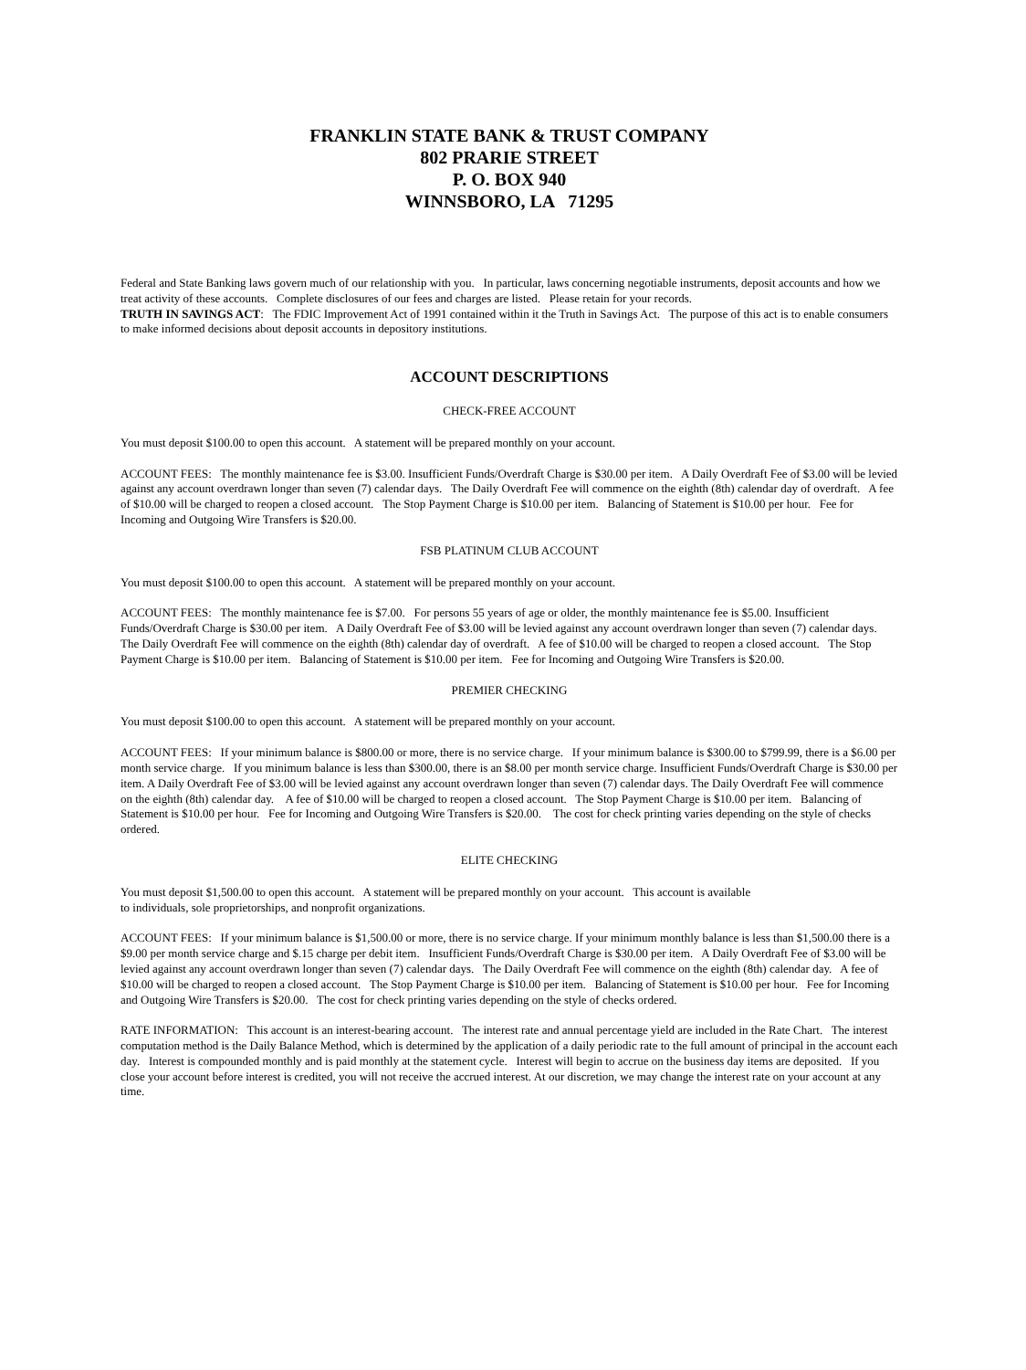FRANKLIN STATE BANK & TRUST COMPANY
802 PRARIE STREET
P. O. BOX 940
WINNSBORO, LA 71295
Federal and State Banking laws govern much of our relationship with you. In particular, laws concerning negotiable instruments, deposit accounts and how we treat activity of these accounts. Complete disclosures of our fees and charges are listed. Please retain for your records.
TRUTH IN SAVINGS ACT: The FDIC Improvement Act of 1991 contained within it the Truth in Savings Act. The purpose of this act is to enable consumers to make informed decisions about deposit accounts in depository institutions.
ACCOUNT DESCRIPTIONS
CHECK-FREE ACCOUNT
You must deposit $100.00 to open this account. A statement will be prepared monthly on your account.
ACCOUNT FEES: The monthly maintenance fee is $3.00. Insufficient Funds/Overdraft Charge is $30.00 per item. A Daily Overdraft Fee of $3.00 will be levied against any account overdrawn longer than seven (7) calendar days. The Daily Overdraft Fee will commence on the eighth (8th) calendar day of overdraft. A fee of $10.00 will be charged to reopen a closed account. The Stop Payment Charge is $10.00 per item. Balancing of Statement is $10.00 per hour. Fee for Incoming and Outgoing Wire Transfers is $20.00.
FSB PLATINUM CLUB ACCOUNT
You must deposit $100.00 to open this account. A statement will be prepared monthly on your account.
ACCOUNT FEES: The monthly maintenance fee is $7.00. For persons 55 years of age or older, the monthly maintenance fee is $5.00. Insufficient Funds/Overdraft Charge is $30.00 per item. A Daily Overdraft Fee of $3.00 will be levied against any account overdrawn longer than seven (7) calendar days. The Daily Overdraft Fee will commence on the eighth (8th) calendar day of overdraft. A fee of $10.00 will be charged to reopen a closed account. The Stop Payment Charge is $10.00 per item. Balancing of Statement is $10.00 per item. Fee for Incoming and Outgoing Wire Transfers is $20.00.
PREMIER CHECKING
You must deposit $100.00 to open this account. A statement will be prepared monthly on your account.
ACCOUNT FEES: If your minimum balance is $800.00 or more, there is no service charge. If your minimum balance is $300.00 to $799.99, there is a $6.00 per month service charge. If you minimum balance is less than $300.00, there is an $8.00 per month service charge. Insufficient Funds/Overdraft Charge is $30.00 per item. A Daily Overdraft Fee of $3.00 will be levied against any account overdrawn longer than seven (7) calendar days. The Daily Overdraft Fee will commence on the eighth (8th) calendar day. A fee of $10.00 will be charged to reopen a closed account. The Stop Payment Charge is $10.00 per item. Balancing of Statement is $10.00 per hour. Fee for Incoming and Outgoing Wire Transfers is $20.00. The cost for check printing varies depending on the style of checks ordered.
ELITE CHECKING
You must deposit $1,500.00 to open this account. A statement will be prepared monthly on your account. This account is available
to individuals, sole proprietorships, and nonprofit organizations.
ACCOUNT FEES: If your minimum balance is $1,500.00 or more, there is no service charge. If your minimum monthly balance is less than $1,500.00 there is a $9.00 per month service charge and $.15 charge per debit item. Insufficient Funds/Overdraft Charge is $30.00 per item. A Daily Overdraft Fee of $3.00 will be levied against any account overdrawn longer than seven (7) calendar days. The Daily Overdraft Fee will commence on the eighth (8th) calendar day. A fee of $10.00 will be charged to reopen a closed account. The Stop Payment Charge is $10.00 per item. Balancing of Statement is $10.00 per hour. Fee for Incoming and Outgoing Wire Transfers is $20.00. The cost for check printing varies depending on the style of checks ordered.
RATE INFORMATION: This account is an interest-bearing account. The interest rate and annual percentage yield are included in the Rate Chart. The interest computation method is the Daily Balance Method, which is determined by the application of a daily periodic rate to the full amount of principal in the account each day. Interest is compounded monthly and is paid monthly at the statement cycle. Interest will begin to accrue on the business day items are deposited. If you close your account before interest is credited, you will not receive the accrued interest. At our discretion, we may change the interest rate on your account at any time.